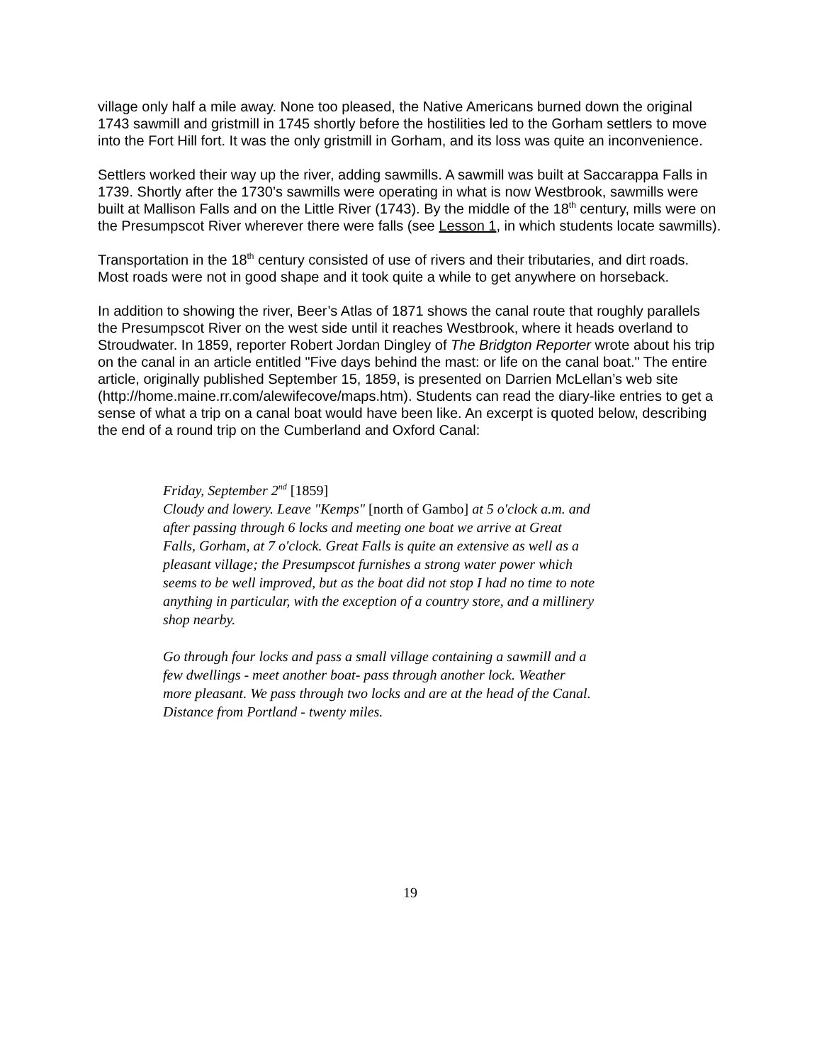village only half a mile away. None too pleased, the Native Americans burned down the original 1743 sawmill and gristmill in 1745 shortly before the hostilities led to the Gorham settlers to move into the Fort Hill fort. It was the only gristmill in Gorham, and its loss was quite an inconvenience.
Settlers worked their way up the river, adding sawmills. A sawmill was built at Saccarappa Falls in 1739. Shortly after the 1730’s sawmills were operating in what is now Westbrook, sawmills were built at Mallison Falls and on the Little River (1743). By the middle of the 18<sup>th</sup> century, mills were on the Presumpscot River wherever there were falls (see Lesson 1, in which students locate sawmills).
Transportation in the 18<sup>th</sup> century consisted of use of rivers and their tributaries, and dirt roads. Most roads were not in good shape and it took quite a while to get anywhere on horseback.
In addition to showing the river, Beer’s Atlas of 1871 shows the canal route that roughly parallels the Presumpscot River on the west side until it reaches Westbrook, where it heads overland to Stroudwater. In 1859, reporter Robert Jordan Dingley of The Bridgton Reporter wrote about his trip on the canal in an article entitled "Five days behind the mast: or life on the canal boat." The entire article, originally published September 15, 1859, is presented on Darrien McLellan’s web site (http://home.maine.rr.com/alewifecove/maps.htm). Students can read the diary-like entries to get a sense of what a trip on a canal boat would have been like. An excerpt is quoted below, describing the end of a round trip on the Cumberland and Oxford Canal:
Friday, September 2<sup>nd</sup> [1859]
Cloudy and lowery. Leave "Kemps" [north of Gambo] at 5 o'clock a.m. and after passing through 6 locks and meeting one boat we arrive at Great Falls, Gorham, at 7 o'clock. Great Falls is quite an extensive as well as a pleasant village; the Presumpscot furnishes a strong water power which seems to be well improved, but as the boat did not stop I had no time to note anything in particular, with the exception of a country store, and a millinery shop nearby.
Go through four locks and pass a small village containing a sawmill and a few dwellings - meet another boat- pass through another lock. Weather more pleasant. We pass through two locks and are at the head of the Canal. Distance from Portland - twenty miles.
19